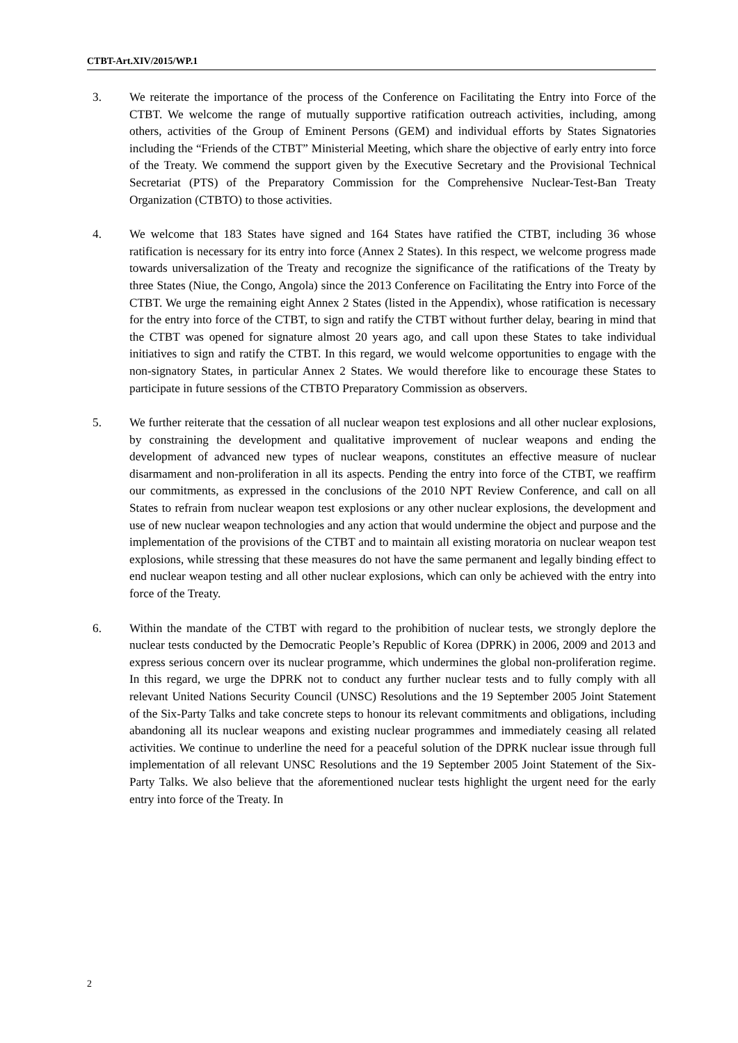CTBT-Art.XIV/2015/WP.1
3. We reiterate the importance of the process of the Conference on Facilitating the Entry into Force of the CTBT. We welcome the range of mutually supportive ratification outreach activities, including, among others, activities of the Group of Eminent Persons (GEM) and individual efforts by States Signatories including the “Friends of the CTBT” Ministerial Meeting, which share the objective of early entry into force of the Treaty. We commend the support given by the Executive Secretary and the Provisional Technical Secretariat (PTS) of the Preparatory Commission for the Comprehensive Nuclear-Test-Ban Treaty Organization (CTBTO) to those activities.
4. We welcome that 183 States have signed and 164 States have ratified the CTBT, including 36 whose ratification is necessary for its entry into force (Annex 2 States). In this respect, we welcome progress made towards universalization of the Treaty and recognize the significance of the ratifications of the Treaty by three States (Niue, the Congo, Angola) since the 2013 Conference on Facilitating the Entry into Force of the CTBT. We urge the remaining eight Annex 2 States (listed in the Appendix), whose ratification is necessary for the entry into force of the CTBT, to sign and ratify the CTBT without further delay, bearing in mind that the CTBT was opened for signature almost 20 years ago, and call upon these States to take individual initiatives to sign and ratify the CTBT. In this regard, we would welcome opportunities to engage with the non-signatory States, in particular Annex 2 States. We would therefore like to encourage these States to participate in future sessions of the CTBTO Preparatory Commission as observers.
5. We further reiterate that the cessation of all nuclear weapon test explosions and all other nuclear explosions, by constraining the development and qualitative improvement of nuclear weapons and ending the development of advanced new types of nuclear weapons, constitutes an effective measure of nuclear disarmament and non-proliferation in all its aspects. Pending the entry into force of the CTBT, we reaffirm our commitments, as expressed in the conclusions of the 2010 NPT Review Conference, and call on all States to refrain from nuclear weapon test explosions or any other nuclear explosions, the development and use of new nuclear weapon technologies and any action that would undermine the object and purpose and the implementation of the provisions of the CTBT and to maintain all existing moratoria on nuclear weapon test explosions, while stressing that these measures do not have the same permanent and legally binding effect to end nuclear weapon testing and all other nuclear explosions, which can only be achieved with the entry into force of the Treaty.
6. Within the mandate of the CTBT with regard to the prohibition of nuclear tests, we strongly deplore the nuclear tests conducted by the Democratic People’s Republic of Korea (DPRK) in 2006, 2009 and 2013 and express serious concern over its nuclear programme, which undermines the global non-proliferation regime. In this regard, we urge the DPRK not to conduct any further nuclear tests and to fully comply with all relevant United Nations Security Council (UNSC) Resolutions and the 19 September 2005 Joint Statement of the Six-Party Talks and take concrete steps to honour its relevant commitments and obligations, including abandoning all its nuclear weapons and existing nuclear programmes and immediately ceasing all related activities. We continue to underline the need for a peaceful solution of the DPRK nuclear issue through full implementation of all relevant UNSC Resolutions and the 19 September 2005 Joint Statement of the Six-Party Talks. We also believe that the aforementioned nuclear tests highlight the urgent need for the early entry into force of the Treaty. In
2